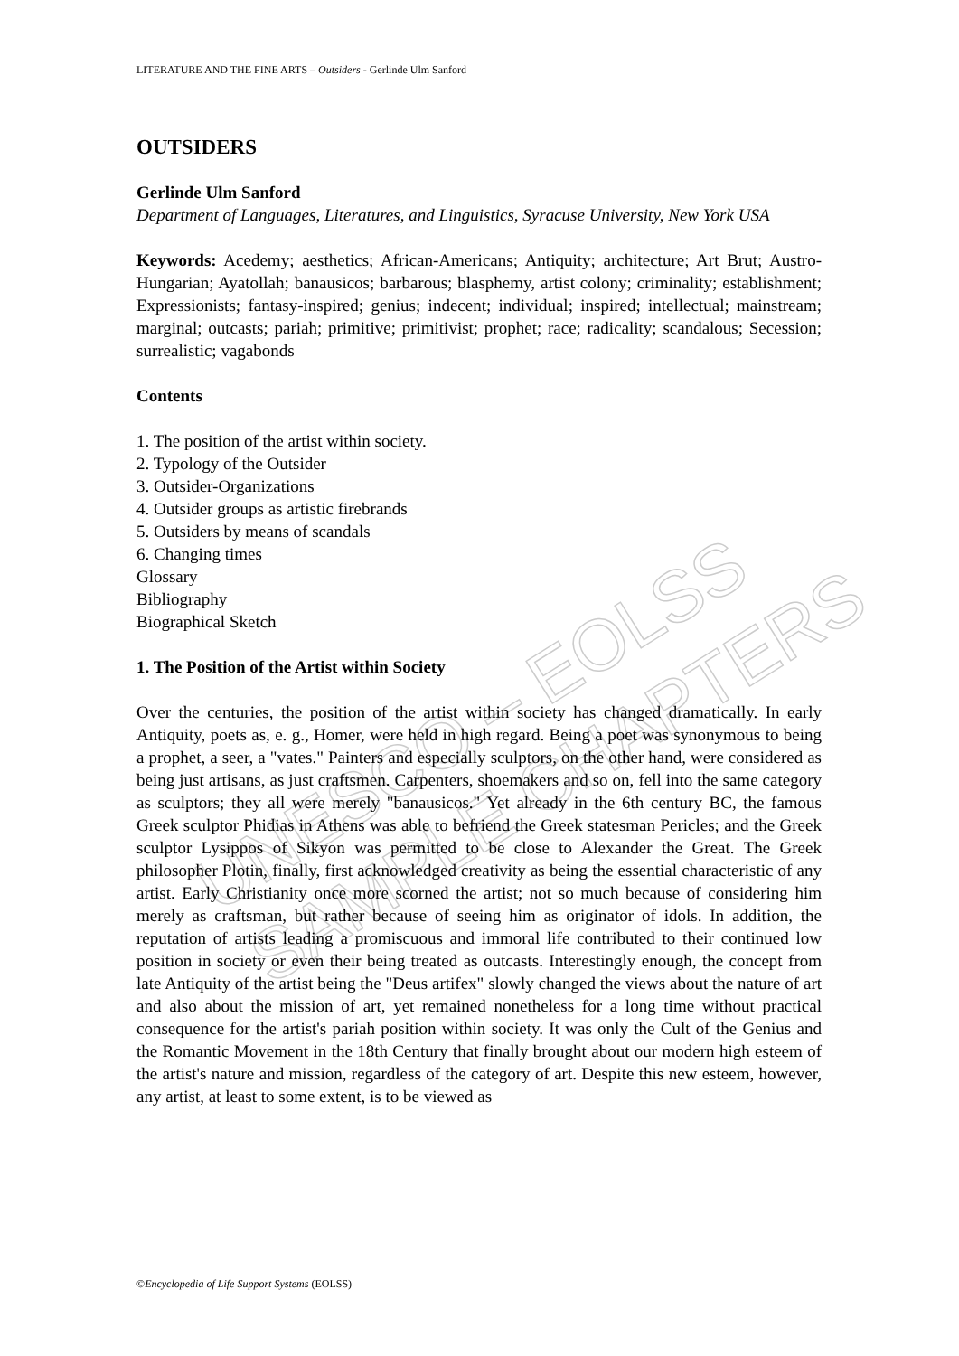UNESCO – EOLSS
SAMPLE CHAPTERS
LITERATURE AND THE FINE ARTS – Outsiders - Gerlinde Ulm Sanford
OUTSIDERS
Gerlinde Ulm Sanford
Department of Languages, Literatures, and Linguistics, Syracuse University, New York USA
Keywords: Acedemy; aesthetics; African-Americans; Antiquity; architecture; Art Brut; Austro-Hungarian; Ayatollah; banausicos; barbarous; blasphemy, artist colony; criminality; establishment; Expressionists; fantasy-inspired; genius; indecent; individual; inspired; intellectual; mainstream; marginal; outcasts; pariah; primitive; primitivist; prophet; race; radicality; scandalous; Secession; surrealistic; vagabonds
Contents
1. The position of the artist within society.
2. Typology of the Outsider
3. Outsider-Organizations
4. Outsider groups as artistic firebrands
5. Outsiders by means of scandals
6. Changing times
Glossary
Bibliography
Biographical Sketch
1. The Position of the Artist within Society
Over the centuries, the position of the artist within society has changed dramatically. In early Antiquity, poets as, e. g., Homer, were held in high regard. Being a poet was synonymous to being a prophet, a seer, a "vates." Painters and especially sculptors, on the other hand, were considered as being just artisans, as just craftsmen. Carpenters, shoemakers and so on, fell into the same category as sculptors; they all were merely "banausicos." Yet already in the 6th century BC, the famous Greek sculptor Phidias in Athens was able to befriend the Greek statesman Pericles; and the Greek sculptor Lysippos of Sikyon was permitted to be close to Alexander the Great. The Greek philosopher Plotin, finally, first acknowledged creativity as being the essential characteristic of any artist. Early Christianity once more scorned the artist; not so much because of considering him merely as craftsman, but rather because of seeing him as originator of idols. In addition, the reputation of artists leading a promiscuous and immoral life contributed to their continued low position in society or even their being treated as outcasts. Interestingly enough, the concept from late Antiquity of the artist being the "Deus artifex" slowly changed the views about the nature of art and also about the mission of art, yet remained nonetheless for a long time without practical consequence for the artist's pariah position within society. It was only the Cult of the Genius and the Romantic Movement in the 18th Century that finally brought about our modern high esteem of the artist's nature and mission, regardless of the category of art. Despite this new esteem, however, any artist, at least to some extent, is to be viewed as
©Encyclopedia of Life Support Systems (EOLSS)